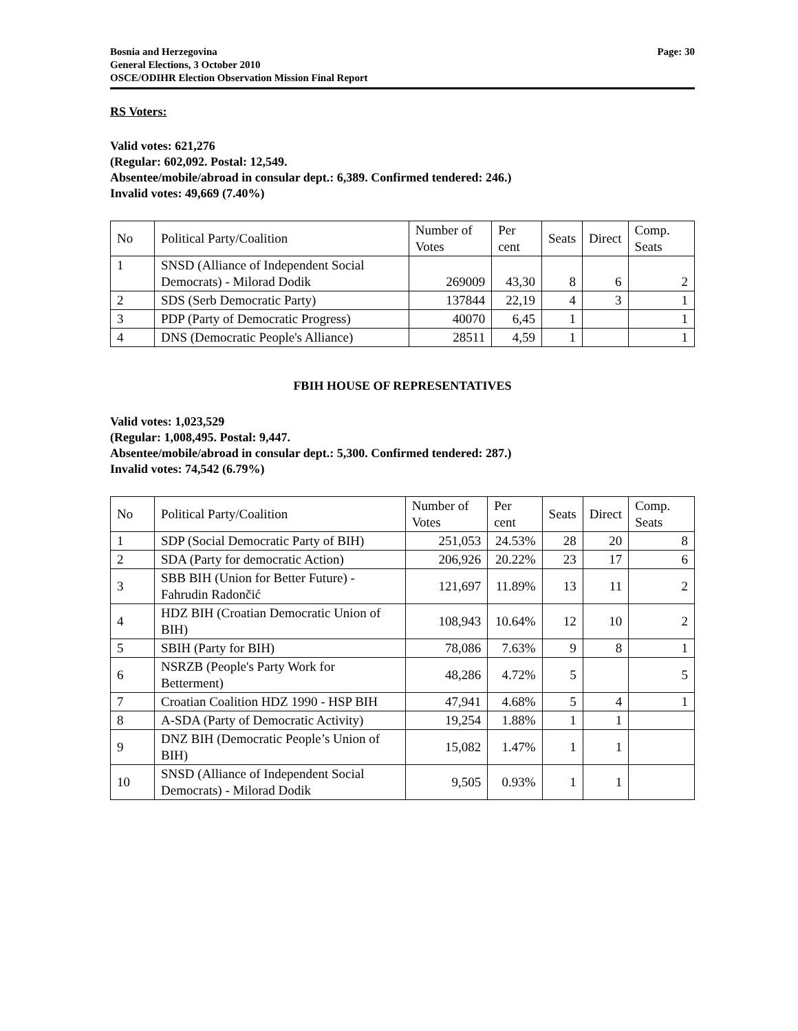Bosnia and Herzegovina
General Elections, 3 October 2010
OSCE/ODIHR Election Observation Mission Final Report
Page: 30
RS Voters:
Valid votes: 621,276
(Regular: 602,092. Postal: 12,549.
Absentee/mobile/abroad in consular dept.: 6,389. Confirmed tendered: 246.)
Invalid votes: 49,669 (7.40%)
| No | Political Party/Coalition | Number of Votes | Per cent | Seats | Direct | Comp. Seats |
| --- | --- | --- | --- | --- | --- | --- |
| 1 | SNSD (Alliance of Independent Social Democrats) - Milorad Dodik | 269009 | 43,30 | 8 | 6 | 2 |
| 2 | SDS (Serb Democratic Party) | 137844 | 22,19 | 4 | 3 | 1 |
| 3 | PDP (Party of Democratic Progress) | 40070 | 6,45 | 1 | | 1 |
| 4 | DNS (Democratic People's Alliance) | 28511 | 4,59 | 1 | | 1 |
FBIH HOUSE OF REPRESENTATIVES
Valid votes: 1,023,529
(Regular: 1,008,495. Postal: 9,447.
Absentee/mobile/abroad in consular dept.: 5,300. Confirmed tendered: 287.)
Invalid votes: 74,542 (6.79%)
| No | Political Party/Coalition | Number of Votes | Per cent | Seats | Direct | Comp. Seats |
| --- | --- | --- | --- | --- | --- | --- |
| 1 | SDP (Social Democratic Party of BIH) | 251,053 | 24.53% | 28 | 20 | 8 |
| 2 | SDA (Party for democratic Action) | 206,926 | 20.22% | 23 | 17 | 6 |
| 3 | SBB BIH (Union for Better Future) - Fahrudin Radončić | 121,697 | 11.89% | 13 | 11 | 2 |
| 4 | HDZ BIH (Croatian Democratic Union of BIH) | 108,943 | 10.64% | 12 | 10 | 2 |
| 5 | SBIH (Party for BIH) | 78,086 | 7.63% | 9 | 8 | 1 |
| 6 | NSRZB (People's Party Work for Betterment) | 48,286 | 4.72% | 5 | | 5 |
| 7 | Croatian Coalition HDZ 1990 - HSP BIH | 47,941 | 4.68% | 5 | 4 | 1 |
| 8 | A-SDA (Party of Democratic Activity) | 19,254 | 1.88% | 1 | 1 | |
| 9 | DNZ BIH (Democratic People’s Union of BIH) | 15,082 | 1.47% | 1 | 1 | |
| 10 | SNSD (Alliance of Independent Social Democrats) - Milorad Dodik | 9,505 | 0.93% | 1 | 1 | |